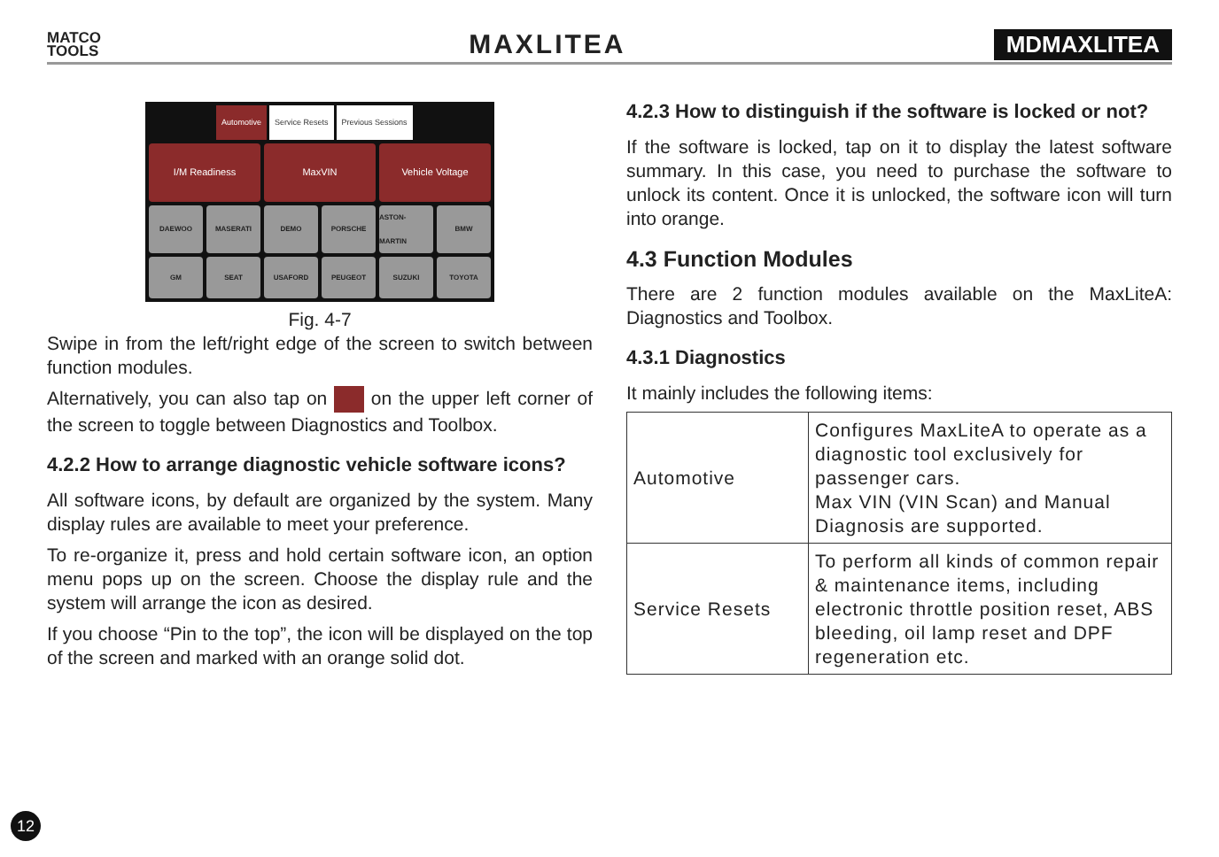MATCO
TOOLS
MAXLITEA
MDMAXLITEA
Automotive Service Resets Previous Sessions
I/M Readiness MaxVIN Vehicle Voltage
DAEWOO MASERATI DEMO PORSCHE ASTON-MARTIN BMW
GM SEAT USAFORD PEUGEOT SUZUKI TOYOTA
Fig. 4-7
Swipe in from the left/right edge of the screen to switch between function modules.
Alternatively, you can also tap on on the upper left corner of the screen to toggle between Diagnostics and Toolbox.
4.2.2 How to arrange diagnostic vehicle software icons?
All software icons, by default are organized by the system. Many display rules are available to meet your preference.
To re-organize it, press and hold certain software icon, an option menu pops up on the screen. Choose the display rule and the system will arrange the icon as desired.
If you choose “Pin to the top”, the icon will be displayed on the top of the screen and marked with an orange solid dot.
4.2.3 How to distinguish if the software is locked or not?
If the software is locked, tap on it to display the latest software summary. In this case, you need to purchase the software to unlock its content. Once it is unlocked, the software icon will turn into orange.
4.3 Function Modules
There are 2 function modules available on the MaxLiteA: Diagnostics and Toolbox.
4.3.1 Diagnostics
It mainly includes the following items:
| Automotive | Configures MaxLiteA to operate as a diagnostic tool exclusively for passenger cars. Max VIN (VIN Scan) and Manual Diagnosis are supported. |
| Service Resets | To perform all kinds of common repair & maintenance items, including electronic throttle position reset, ABS bleeding, oil lamp reset and DPF regeneration etc. |
12